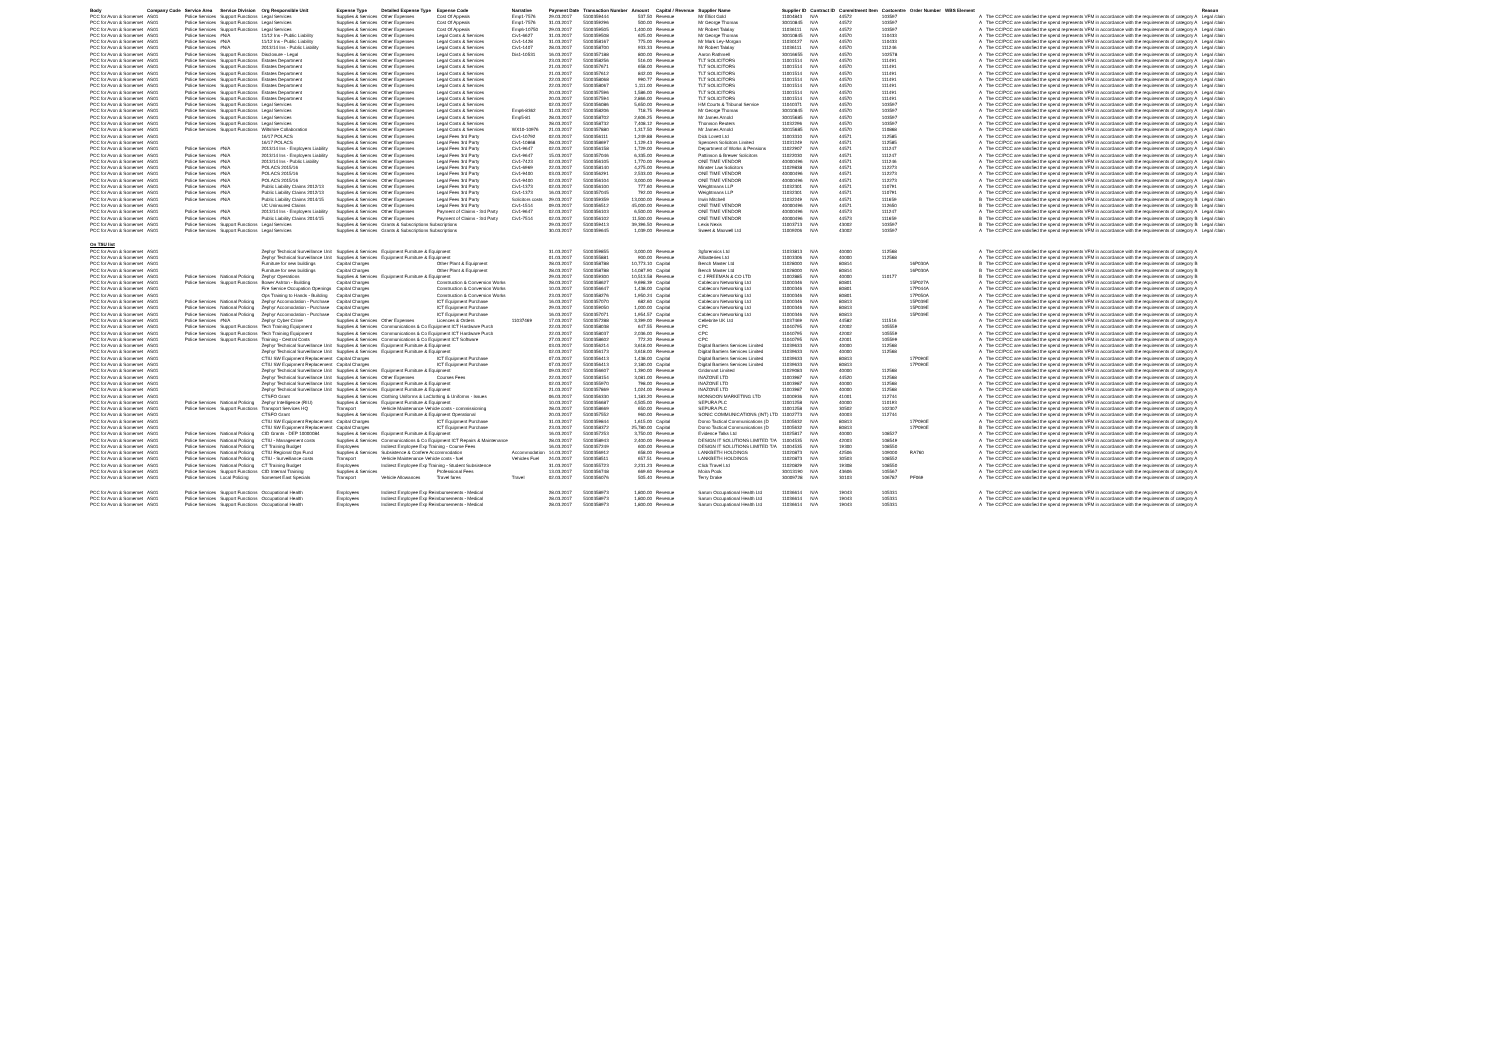| Body | Company Code | Service Area | Service Division | Org Responsible Unit | Expense Type | Detailed Expense Type | Expense Code | Narrative | Payment Date | Transaction Number | Amount | Capital / Revenue | Supplier Name | Supplier ID | Contract ID | Commitment Item | Costcentre | Order Number | WBS Element | | | Reason |
| --- | --- | --- | --- | --- | --- | --- | --- | --- | --- | --- | --- | --- | --- | --- | --- | --- | --- | --- | --- | --- | --- | --- |
| PCC for Avon & Somerset | AS01 | Police Services | Support Functions | Legal Services | Supplies & Services | Other Expenses | Cost Of Appeals | Emp1-7576 | 29.03.2017 | 5100359444 | 537.50 | Revenue | Mr Elliot Gold | 11004843 | N/A | 44572 | 103597 | | | A | The CC/PCC are satisfied the spend represents VFM in accordance with the requirements of category A | Legal /clain |
| PCC for Avon & Somerset | AS01 | Police Services | Support Functions | Legal Services | Supplies & Services | Other Expenses | Cost Of Appeals | Emp1-7576 | 31.03.2017 | 5100359296 | 500.00 | Revenue | Mr George Thomas | 30010845 | N/A | 44572 | 103597 | | | A | The CC/PCC are satisfied the spend represents VFM in accordance with the requirements of category A | Legal /clain |
| PCC for Avon & Somerset | AS01 | Police Services | Support Functions | Legal Services | Supplies & Services | Other Expenses | Cost Of Appeals | Emp6-10750 | 29.03.2017 | 5100359505 | 1,400.00 | Revenue | Mr Robert Talalay | 11036111 | N/A | 44572 | 103597 | | | A | The CC/PCC are satisfied the spend represents VFM in accordance with the requirements of category A | Legal /clain |
| PCC for Avon & Somerset | AS01 | Police Services | #N/A | 11/12 Ins - Public Liability | Supplies & Services | Other Expenses | Legal Costs & Services | Civ1-6627 | 31.03.2017 | 5100359508 | 625.00 | Revenue | Mr George Thomas | 30010845 | N/A | 44570 | 110433 | | | A | The CC/PCC are satisfied the spend represents VFM in accordance with the requirements of category A | Legal /clain |
| PCC for Avon & Somerset | AS01 | Police Services | #N/A | 11/12 Ins - Public Liability | Supplies & Services | Other Expenses | Legal Costs & Services | Civ1-1428 | 31.03.2017 | 5100358167 | 775.00 | Revenue | Mr Mark Ley-Morgan | 11030127 | N/A | 44570 | 110433 | | | A | The CC/PCC are satisfied the spend represents VFM in accordance with the requirements of category A | Legal /clain |
| PCC for Avon & Somerset | AS01 | Police Services | #N/A | 2013/14 Ins - Public Liability | Supplies & Services | Other Expenses | Legal Costs & Services | Civ1-1407 | 28.03.2017 | 5100358700 | 933.33 | Revenue | Mr Robert Talalay | 11036111 | N/A | 44570 | 111246 | | | A | The CC/PCC are satisfied the spend represents VFM in accordance with the requirements of category A | Legal /clain |
| PCC for Avon & Somerset | AS01 | Police Services | Support Functions | Disclosure - Legal | Supplies & Services | Other Expenses | Legal Costs & Services | Dis1-10531 | 16.03.2017 | 5100357188 | 800.00 | Revenue | Aaron Rathmell | 30016655 | N/A | 44570 | 102578 | | | A | The CC/PCC are satisfied the spend represents VFM in accordance with the requirements of category A | Legal /clain |
| PCC for Avon & Somerset | AS01 | Police Services | Support Functions | Estates Department | Supplies & Services | Other Expenses | Legal Costs & Services | | 23.03.2017 | 5100358256 | 516.00 | Revenue | TLT SOLICITORS | 11001514 | N/A | 44570 | 111491 | | | A | The CC/PCC are satisfied the spend represents VFM in accordance with the requirements of category A | Legal /clain |
| PCC for Avon & Somerset | AS01 | Police Services | Support Functions | Estates Department | Supplies & Services | Other Expenses | Legal Costs & Services | | 21.03.2017 | 5100357671 | 658.00 | Revenue | TLT SOLICITORS | 11001514 | N/A | 44570 | 111491 | | | A | The CC/PCC are satisfied the spend represents VFM in accordance with the requirements of category A | Legal /clain |
| PCC for Avon & Somerset | AS01 | Police Services | Support Functions | Estates Department | Supplies & Services | Other Expenses | Legal Costs & Services | | 21.03.2017 | 5100357612 | 842.00 | Revenue | TLT SOLICITORS | 11001514 | N/A | 44570 | 111491 | | | A | The CC/PCC are satisfied the spend represents VFM in accordance with the requirements of category A | Legal /clain |
| PCC for Avon & Somerset | AS01 | Police Services | Support Functions | Estates Department | Supplies & Services | Other Expenses | Legal Costs & Services | | 22.03.2017 | 5100358068 | 990.77 | Revenue | TLT SOLICITORS | 11001514 | N/A | 44570 | 111491 | | | A | The CC/PCC are satisfied the spend represents VFM in accordance with the requirements of category A | Legal /clain |
| PCC for Avon & Somerset | AS01 | Police Services | Support Functions | Estates Department | Supplies & Services | Other Expenses | Legal Costs & Services | | 22.03.2017 | 5100358067 | 1,111.00 | Revenue | TLT SOLICITORS | 11001514 | N/A | 44570 | 111491 | | | A | The CC/PCC are satisfied the spend represents VFM in accordance with the requirements of category A | Legal /clain |
| PCC for Avon & Somerset | AS01 | Police Services | Support Functions | Estates Department | Supplies & Services | Other Expenses | Legal Costs & Services | | 20.03.2017 | 5100357596 | 1,586.00 | Revenue | TLT SOLICITORS | 11001514 | N/A | 44570 | 111491 | | | A | The CC/PCC are satisfied the spend represents VFM in accordance with the requirements of category A | Legal /clain |
| PCC for Avon & Somerset | AS01 | Police Services | Support Functions | Estates Department | Supplies & Services | Other Expenses | Legal Costs & Services | | 20.03.2017 | 5100357594 | 2,866.00 | Revenue | TLT SOLICITORS | 11001514 | N/A | 44570 | 111491 | | | A | The CC/PCC are satisfied the spend represents VFM in accordance with the requirements of category A | Legal /clain |
| PCC for Avon & Somerset | AS01 | Police Services | Support Functions | Legal Services | Supplies & Services | Other Expenses | Legal Costs & Services | | 02.03.2017 | 5100356086 | 5,650.00 | Revenue | HM Courts & Tribunal Service | 11040371 | N/A | 44570 | 103597 | | | A | The CC/PCC are satisfied the spend represents VFM in accordance with the requirements of category A | Legal /clain |
| PCC for Avon & Somerset | AS01 | Police Services | Support Functions | Legal Services | Supplies & Services | Other Expenses | Legal Costs & Services | Emp6-8362 | 31.03.2017 | 5100358206 | 718.75 | Revenue | Mr George Thomas | 30010845 | N/A | 44570 | 103597 | | | A | The CC/PCC are satisfied the spend represents VFM in accordance with the requirements of category A | Legal /clain |
| PCC for Avon & Somerset | AS01 | Police Services | Support Functions | Legal Services | Supplies & Services | Other Expenses | Legal Costs & Services | Emp5-81 | 28.03.2017 | 5100358702 | 2,606.25 | Revenue | Mr James Arnold | 30015685 | N/A | 44570 | 103597 | | | A | The CC/PCC are satisfied the spend represents VFM in accordance with the requirements of category A | Legal /clain |
| PCC for Avon & Somerset | AS01 | Police Services | Support Functions | Legal Services | Supplies & Services | Other Expenses | Legal Costs & Services | | 28.03.2017 | 5100358732 | 7,408.12 | Revenue | Thomson Reuters | 11032296 | N/A | 44570 | 103597 | | | A | The CC/PCC are satisfied the spend represents VFM in accordance with the requirements of category A | Legal /clain |
| PCC for Avon & Somerset | AS01 | Police Services | Support Functions | Wiltshire Collaboration | Supplies & Services | Other Expenses | Legal Costs & Services | WX10-10976 | 21.03.2017 | 5100357880 | 1,317.50 | Revenue | Mr James Arnold | 30015685 | N/A | 44570 | 110868 | | | A | The CC/PCC are satisfied the spend represents VFM in accordance with the requirements of category A | Legal /clain |
| PCC for Avon & Somerset | AS01 | | | 16/17 POLACS | Supplies & Services | Other Expenses | Legal Fees 3rd Party | Civ1-10792 | 02.03.2017 | 5100356111 | 1,249.88 | Revenue | Dick Lovett Ltd | 11003310 | N/A | 44571 | 112585 | | | A | The CC/PCC are satisfied the spend represents VFM in accordance with the requirements of category A | Legal /clain |
| PCC for Avon & Somerset | AS01 | | | 16/17 POLACS | Supplies & Services | Other Expenses | Legal Fees 3rd Party | Civ1-10868 | 28.03.2017 | 5100358697 | 1,129.43 | Revenue | Spencers Solicitors Limited | 11031249 | N/A | 44571 | 112585 | | | A | The CC/PCC are satisfied the spend represents VFM in accordance with the requirements of category A | Legal /clain |
| PCC for Avon & Somerset | AS01 | Police Services | #N/A | 2013/14 Ins - Employers Liability | Supplies & Services | Other Expenses | Legal Fees 3rd Party | Civ1-9647 | 02.03.2017 | 5100356158 | 1,729.00 | Revenue | Department of Works & Pensions | 11022907 | N/A | 44571 | 111247 | | | A | The CC/PCC are satisfied the spend represents VFM in accordance with the requirements of category A | Legal /clain |
| PCC for Avon & Somerset | AS01 | Police Services | #N/A | 2013/14 Ins - Employers Liability | Supplies & Services | Other Expenses | Legal Fees 3rd Party | Civ1-9647 | 15.03.2017 | 5100357046 | 6,335.00 | Revenue | Pattinson & Brewer Solicitors | 11022030 | N/A | 44571 | 111247 | | | A | The CC/PCC are satisfied the spend represents VFM in accordance with the requirements of category A | Legal /clain |
| PCC for Avon & Somerset | AS01 | Police Services | #N/A | 2013/14 Ins - Public Liability | Supplies & Services | Other Expenses | Legal Fees 3rd Party | Civ1-7423 | 02.03.2017 | 5100356105 | 1,770.00 | Revenue | ONE TIME VENDOR | 40000496 | N/A | 44571 | 111246 | | | A | The CC/PCC are satisfied the spend represents VFM in accordance with the requirements of category A | Legal /clain |
| PCC for Avon & Somerset | AS01 | Police Services | #N/A | POLACS 2015/16 | Supplies & Services | Other Expenses | Legal Fees 3rd Party | Civ1-6969 | 22.03.2017 | 5100358140 | 4,275.00 | Revenue | Minster Law Solicitors | 11029838 | N/A | 44571 | 112273 | | | A | The CC/PCC are satisfied the spend represents VFM in accordance with the requirements of category A | Legal /clain |
| PCC for Avon & Somerset | AS01 | Police Services | #N/A | POLACS 2015/16 | Supplies & Services | Other Expenses | Legal Fees 3rd Party | Civ1-9400 | 03.03.2017 | 5100356291 | 2,533.00 | Revenue | ONE TIME VENDOR | 40000496 | N/A | 44571 | 112273 | | | A | The CC/PCC are satisfied the spend represents VFM in accordance with the requirements of category A | Legal /clain |
| PCC for Avon & Somerset | AS01 | Police Services | #N/A | POLACS 2015/16 | Supplies & Services | Other Expenses | Legal Fees 3rd Party | Civ1-9400 | 02.03.2017 | 5100356104 | 3,000.00 | Revenue | ONE TIME VENDOR | 40000496 | N/A | 44571 | 112273 | | | A | The CC/PCC are satisfied the spend represents VFM in accordance with the requirements of category A | Legal /clain |
| PCC for Avon & Somerset | AS01 | Police Services | #N/A | Public Liability Claims 2012/13 | Supplies & Services | Other Expenses | Legal Fees 3rd Party | Civ1-1373 | 02.03.2017 | 5100356100 | 777.60 | Revenue | Weightmans LLP | 11032301 | N/A | 44571 | 110791 | | | A | The CC/PCC are satisfied the spend represents VFM in accordance with the requirements of category A | Legal /clain |
| PCC for Avon & Somerset | AS01 | Police Services | #N/A | Public Liability Claims 2012/13 | Supplies & Services | Other Expenses | Legal Fees 3rd Party | Civ1-1373 | 16.03.2017 | 5100357045 | 792.00 | Revenue | Weightmans LLP | 11032301 | N/A | 44571 | 110791 | | | A | The CC/PCC are satisfied the spend represents VFM in accordance with the requirements of category A | Legal /clain |
| PCC for Avon & Somerset | AS01 | Police Services | #N/A | Public Liability Claims 2014/15 | Supplies & Services | Other Expenses | Legal Fees 3rd Party | Solicitors costs | 29.03.2017 | 5100359359 | 13,000.00 | Revenue | Irwin Mitchell | 11032249 | N/A | 44571 | 111659 | | | B | The CC/PCC are satisfied the spend represents VFM in accordance with the requirements of category B | Legal /clain |
| PCC for Avon & Somerset | AS01 | | | UC Uninsured Claims | Supplies & Services | Other Expenses | Legal Fees 3rd Party | Civ1-1514 | 09.03.2017 | 5100356512 | 45,000.00 | Revenue | ONE TIME VENDOR | 40000496 | N/A | 44571 | 112650 | | | B | The CC/PCC are satisfied the spend represents VFM in accordance with the requirements of category B | Legal /clain |
| PCC for Avon & Somerset | AS01 | Police Services | #N/A | 2013/14 Ins - Employers Liability | Supplies & Services | Other Expenses | Payment of Claims - 3rd Party | Civ1-9647 | 02.03.2017 | 5100356103 | 6,500.00 | Revenue | ONE TIME VENDOR | 40000496 | N/A | 44573 | 111247 | | | A | The CC/PCC are satisfied the spend represents VFM in accordance with the requirements of category A | Legal /clain |
| PCC for Avon & Somerset | AS01 | Police Services | #N/A | Public Liability Claims 2014/15 | Supplies & Services | Other Expenses | Payment of Claims - 3rd Party | Civ1-7514 | 02.03.2017 | 5100356102 | 11,500.00 | Revenue | ONE TIME VENDOR | 40000496 | N/A | 44573 | 111659 | | | B | The CC/PCC are satisfied the spend represents VFM in accordance with the requirements of category B | Legal /clain |
| PCC for Avon & Somerset | AS01 | Police Services | Support Functions | Legal Services | Supplies & Services | Grants & Subscriptions Subscriptions | | | 29.03.2017 | 5100359413 | 39,396.50 | Revenue | Lexis Nexis | 11003713 | N/A | 43002 | 103597 | | | B | The CC/PCC are satisfied the spend represents VFM in accordance with the requirements of category B | Legal /clain |
| PCC for Avon & Somerset | AS01 | Police Services | Support Functions | Legal Services | Supplies & Services | Grants & Subscriptions Subscriptions | | | 30.03.2017 | 5100359645 | 1,039.00 | Revenue | Sweet & Maxwell Ltd | 11009206 | N/A | 43002 | 103597 | | | A | The CC/PCC are satisfied the spend represents VFM in accordance with the requirements of category A | Legal /clain |
| On TSU list | | | | | | | | | | | | | | | | | | | | | | |
| PCC for Avon & Somerset | AS01 | | | Zephyr Technical Surveillance Unit | Supplies & Services | Equipment Furniture & Equipment | | | 31.03.2017 | 5100359855 | 3,000.00 | Revenue | 3gforensics Ltd | 11033813 | N/A | 40000 | 112568 | | | A | The CC/PCC are satisfied the spend represents VFM in accordance with the requirements of category A | |
| PCC for Avon & Somerset | AS01 | | | Zephyr Technical Surveillance Unit | Supplies & Services | Equipment Furniture & Equipment | | | 01.03.2017 | 5100355881 | 900.00 | Revenue | Allbatteries Ltd | 11003306 | N/A | 40000 | 112568 | | | A | The CC/PCC are satisfied the spend represents VFM in accordance with the requirements of category A | |
| PCC for Avon & Somerset | AS01 | | | Furniture for new buildings | Capital Charges | | Other Plant & Equipment | | 28.03.2017 | 5100358788 | 10,773.10 | Capital | Bench Master Ltd | 11028000 | N/A | 80814 | | 16P030A | | B | The CC/PCC are satisfied the spend represents VFM in accordance with the requirements of category B | |
| PCC for Avon & Somerset | AS01 | | | Furniture for new buildings | Capital Charges | | Other Plant & Equipment | | 28.03.2017 | 5100358788 | 14,087.90 | Capital | Bench Master Ltd | 11028000 | N/A | 80814 | | 16P030A | | B | The CC/PCC are satisfied the spend represents VFM in accordance with the requirements of category B | |
| PCC for Avon & Somerset | AS01 | Police Services | National Policing | Zephyr Operations | Supplies & Services | Equipment Furniture & Equipment | | | 29.03.2017 | 5100359300 | 10,513.58 | Revenue | C J FREEMAN & CO LTD | 11002885 | N/A | 40000 | 110177 | | | B | The CC/PCC are satisfied the spend represents VFM in accordance with the requirements of category B | |
| PCC for Avon & Somerset | AS01 | Police Services | Support Functions | Bower Ashton - Building | Capital Charges | | Construction & Conversion Works | | 28.03.2017 | 5100358627 | 9,698.39 | Capital | Cablecom Networking Ltd | 11000346 | N/A | 80801 | | 15P027A | | A | The CC/PCC are satisfied the spend represents VFM in accordance with the requirements of category A | |
| PCC for Avon & Somerset | AS01 | | | Fire Service Occupation Openings | Capital Charges | | Construction & Conversion Works | | 10.03.2017 | 5100356647 | 1,438.00 | Capital | Cablecom Networking Ltd | 11000346 | N/A | 80801 | | 17P044A | | A | The CC/PCC are satisfied the spend represents VFM in accordance with the requirements of category A | |
| PCC for Avon & Somerset | AS01 | | | Ops Training to Hands - Building | Capital Charges | | Construction & Conversion Works | | 23.03.2017 | 5100358276 | 1,950.24 | Capital | Cablecom Networking Ltd | 11000346 | N/A | 80801 | | 17P050A | | A | The CC/PCC are satisfied the spend represents VFM in accordance with the requirements of category A | |
| PCC for Avon & Somerset | AS01 | Police Services | National Policing | Zephyr Accomodation - Purchase | Capital Charges | | ICT Equipment Purchase | | 16.03.2017 | 5100357070 | 682.60 | Capital | Cablecom Networking Ltd | 11000346 | N/A | 80813 | | 15P039E | | A | The CC/PCC are satisfied the spend represents VFM in accordance with the requirements of category A | |
| PCC for Avon & Somerset | AS01 | Police Services | National Policing | Zephyr Accomodation - Purchase | Capital Charges | | ICT Equipment Purchase | | 29.03.2017 | 5100359050 | 1,000.00 | Capital | Cablecom Networking Ltd | 11000346 | N/A | 80813 | | 15P039E | | A | The CC/PCC are satisfied the spend represents VFM in accordance with the requirements of category A | |
| PCC for Avon & Somerset | AS01 | Police Services | National Policing | Zephyr Accomodation - Purchase | Capital Charges | | ICT Equipment Purchase | | 16.03.2017 | 5100357071 | 1,954.57 | Capital | Cablecom Networking Ltd | 11000346 | N/A | 80813 | | 15P039E | | A | The CC/PCC are satisfied the spend represents VFM in accordance with the requirements of category A | |
| PCC for Avon & Somerset | AS01 | Police Services | #N/A | Zephyr Cyber Crime | Supplies & Services | Other Expenses | Licences & Orders | 11037469 | 17.03.2017 | 5100357288 | 3,399.00 | Revenue | Cellebrite UK Ltd | 11037469 | N/A | 44582 | 111516 | | | A | The CC/PCC are satisfied the spend represents VFM in accordance with the requirements of category A | |
| PCC for Avon & Somerset | AS01 | Police Services | Support Functions | Tech Training Equipment | Supplies & Services | Communications & Co Equipment ICT Hardware Purch | | | 22.03.2017 | 5100358038 | 647.55 | Revenue | CPC | 11040795 | N/A | 42002 | 105559 | | | A | The CC/PCC are satisfied the spend represents VFM in accordance with the requirements of category A | |
| PCC for Avon & Somerset | AS01 | Police Services | Support Functions | Tech Training Equipment | Supplies & Services | Communications & Co Equipment ICT Hardware Purch | | | 22.03.2017 | 5100358037 | 2,036.00 | Revenue | CPC | 11040795 | N/A | 42002 | 105559 | | | A | The CC/PCC are satisfied the spend represents VFM in accordance with the requirements of category A | |
| PCC for Avon & Somerset | AS01 | Police Services | Support Functions | Training - Central Costs | Supplies & Services | Communications & Co Equipment ICT Software | | | 27.03.2017 | 5100358602 | 772.20 | Revenue | CPC | 11040795 | N/A | 42001 | 105599 | | | A | The CC/PCC are satisfied the spend represents VFM in accordance with the requirements of category A | |
| PCC for Avon & Somerset | AS01 | | | Zephyr Technical Surveillance Unit | Supplies & Services | Equipment Furniture & Equipment | | | 03.03.2017 | 5100356214 | 3,618.00 | Revenue | Digital Barriers Services Limited | 11039633 | N/A | 40000 | 112568 | | | A | The CC/PCC are satisfied the spend represents VFM in accordance with the requirements of category A | |
| PCC for Avon & Somerset | AS01 | | | Zephyr Technical Surveillance Unit | Supplies & Services | Equipment Furniture & Equipment | | | 02.03.2017 | 5100356173 | 3,618.00 | Revenue | Digital Barriers Services Limited | 11039633 | N/A | 40000 | 112568 | | | A | The CC/PCC are satisfied the spend represents VFM in accordance with the requirements of category A | |
| PCC for Avon & Somerset | AS01 | | | CTIU SW Equipment Replacement | Capital Charges | | ICT Equipment Purchase | | 07.03.2017 | 5100356413 | 1,438.00 | Capital | Digital Barriers Services Limited | 11039633 | N/A | 80813 | | 17P090E | | A | The CC/PCC are satisfied the spend represents VFM in accordance with the requirements of category A | |
| PCC for Avon & Somerset | AS01 | | | CTIU SW Equipment Replacement | Capital Charges | | ICT Equipment Purchase | | 07.03.2017 | 5100356413 | 2,180.00 | Capital | Digital Barriers Services Limited | 11039633 | N/A | 80813 | | 17P090E | | A | The CC/PCC are satisfied the spend represents VFM in accordance with the requirements of category A | |
| PCC for Avon & Somerset | AS01 | | | Zephyr Technical Surveillance Unit | Supplies & Services | Equipment Furniture & Equipment | | | 09.03.2017 | 5100356607 | 1,390.00 | Revenue | Gridsmart Limited | 11029083 | N/A | 40000 | 112568 | | | A | The CC/PCC are satisfied the spend represents VFM in accordance with the requirements of category A | |
| PCC for Avon & Somerset | AS01 | | | Zephyr Technical Surveillance Unit | Supplies & Services | Other Expenses | Courses Fees | | 22.03.2017 | 5100358154 | 3,081.00 | Revenue | INAZONE LTD | 11003987 | N/A | 44520 | 112568 | | | A | The CC/PCC are satisfied the spend represents VFM in accordance with the requirements of category A | |
| PCC for Avon & Somerset | AS01 | | | Zephyr Technical Surveillance Unit | Supplies & Services | Equipment Furniture & Equipment | | | 02.03.2017 | 5100355970 | 798.00 | Revenue | INAZONE LTD | 11003987 | N/A | 40000 | 112568 | | | A | The CC/PCC are satisfied the spend represents VFM in accordance with the requirements of category A | |
| PCC for Avon & Somerset | AS01 | | | Zephyr Technical Surveillance Unit | Supplies & Services | Equipment Furniture & Equipment | | | 21.03.2017 | 5100357869 | 1,024.00 | Revenue | INAZONE LTD | 11003987 | N/A | 40000 | 112568 | | | A | The CC/PCC are satisfied the spend represents VFM in accordance with the requirements of category A | |
| PCC for Avon & Somerset | AS01 | | | CTSFO Grant | Supplies & Services | Clothing Uniforms & LaClothing & Uniforms - Issues | | | 06.03.2017 | 5100356330 | 1,183.20 | Revenue | MONSOON MARKETING LTD | 11000936 | N/A | 41001 | 112744 | | | A | The CC/PCC are satisfied the spend represents VFM in accordance with the requirements of category A | |
| PCC for Avon & Somerset | AS01 | Police Services | National Policing | Zephyr Intelligence (RIU) | Supplies & Services | Equipment Furniture & Equipment | | | 10.03.2017 | 5100356687 | 4,505.00 | Revenue | SEPURA PLC | 11001258 | N/A | 40000 | 110193 | | | A | The CC/PCC are satisfied the spend represents VFM in accordance with the requirements of category A | |
| PCC for Avon & Somerset | AS01 | Police Services | Support Functions | Transport Services HQ | Transport | Vehicle Maintenance Vehicle costs - commissioning | | | 28.03.2017 | 5100358669 | 650.00 | Revenue | SEPURA PLC | 11001258 | N/A | 30502 | 102307 | | | A | The CC/PCC are satisfied the spend represents VFM in accordance with the requirements of category A | |
| PCC for Avon & Somerset | AS01 | | | CTSFO Grant | Supplies & Services | Equipment Furniture & Equipment Operational | | | 20.03.2017 | 5100357552 | 960.00 | Revenue | SONIC COMMUNICATIONS (INT) LTD | 11002773 | N/A | 40003 | 112744 | | | A | The CC/PCC are satisfied the spend represents VFM in accordance with the requirements of category A | |
| PCC for Avon & Somerset | AS01 | | | CTIU SW Equipment Replacement | Capital Charges | | ICT Equipment Purchase | | 31.03.2017 | 5100359844 | 1,615.00 | Capital | Domo Tactical Communications (D | 11005632 | N/A | 80813 | | 17P090E | | A | The CC/PCC are satisfied the spend represents VFM in accordance with the requirements of category A | |
| PCC for Avon & Somerset | AS01 | | | CTIU SW Equipment Replacement | Capital Charges | | ICT Equipment Purchase | | 23.03.2017 | 5100358372 | 25,780.00 | Capital | Domo Tactical Communications (D | 11005632 | N/A | 80813 | | 17P090E | | B | The CC/PCC are satisfied the spend represents VFM in accordance with the requirements of category B | |
| PCC for Avon & Somerset | AS01 | Police Services | National Policing | CID Grants - DEP 10000084 | Supplies & Services | Equipment Furniture & Equipment | | | 16.03.2017 | 5100357253 | 3,750.00 | Revenue | Evidence Talks Ltd | 11025817 | N/A | 40000 | 108527 | | | A | The CC/PCC are satisfied the spend represents VFM in accordance with the requirements of category A | |
| PCC for Avon & Somerset | AS01 | Police Services | National Policing | CTIU - Management costs | Supplies & Services | Communications & Co Equipment ICT Repairs & Maintenance | | | 28.03.2017 | 5100358943 | 2,400.00 | Revenue | DESIGN IT SOLUTIONS LIMITED T/A | 11004535 | N/A | 42003 | 108549 | | | A | The CC/PCC are satisfied the spend represents VFM in accordance with the requirements of category A | |
| PCC for Avon & Somerset | AS01 | Police Services | National Policing | CT Training Budget | Employees | Indirect Employee Exp Training - Course Fees | | | 16.03.2017 | 5100357249 | 600.00 | Revenue | DESIGN IT SOLUTIONS LIMITED T/A | 11004535 | N/A | 19300 | 108550 | | | A | The CC/PCC are satisfied the spend represents VFM in accordance with the requirements of category A | |
| PCC for Avon & Somerset | AS01 | Police Services | National Policing | CTIU Regional Ops Fund | Supplies & Services | Subsistence & Confere Accommodation | | Accommodation | 14.03.2017 | 5100356912 | 658.00 | Revenue | LANKBETH HOLDINGS | 11020873 | N/A | 42506 | 109000 | RA760 | | A | The CC/PCC are satisfied the spend represents VFM in accordance with the requirements of category A | |
| PCC for Avon & Somerset | AS01 | Police Services | National Policing | CTIU - Surveillance costs | Transport | Vehicle Maintenance Vehicle costs - fuel | | Vehicles Fuel | 24.03.2017 | 5100358511 | 657.51 | Revenue | LANKBETH HOLDINGS | 11020873 | N/A | 30503 | 108552 | | | A | The CC/PCC are satisfied the spend represents VFM in accordance with the requirements of category A | |
| PCC for Avon & Somerset | AS01 | Police Services | National Policing | CT Training Budget | Employees | Indirect Employee Exp Training - Student Subsistence | | | 31.03.2017 | 5100355723 | 2,231.23 | Revenue | Click Travel Ltd | 11020829 | N/A | 19308 | 108550 | | | A | The CC/PCC are satisfied the spend represents VFM in accordance with the requirements of category A | |
| PCC for Avon & Somerset | AS01 | Police Services | Support Functions | CID Internal Training | Supplies & Services | | Professional Fees | | 13.03.2017 | 5100356748 | 669.60 | Revenue | Moira Pook | 30013190 | N/A | 43606 | 105567 | | | A | The CC/PCC are satisfied the spend represents VFM in accordance with the requirements of category A | |
| PCC for Avon & Somerset | AS01 | Police Services | Local Policing | Somerset East Specials | Transport | Vehicle Allowances | Travel fares | Travel | 02.03.2017 | 5100356076 | 505.40 | Revenue | Terry Drake | 30009728 | N/A | 30103 | 106787 | PF069 | | A | The CC/PCC are satisfied the spend represents VFM in accordance with the requirements of category A | |
| PCC for Avon & Somerset | AS01 | Police Services | Support Functions | Occupational Health | Employees | Indirect Employee Exp Reimbursements - Medical | | | 28.03.2017 | 5100358973 | 1,800.00 | Revenue | Sarum Occupational Health Ltd | 11036614 | N/A | 19043 | 105331 | | | A | The CC/PCC are satisfied the spend represents VFM in accordance with the requirements of category A | |
| PCC for Avon & Somerset | AS01 | Police Services | Support Functions | Occupational Health | Employees | Indirect Employee Exp Reimbursements - Medical | | | 28.03.2017 | 5100358973 | 1,800.00 | Revenue | Sarum Occupational Health Ltd | 11036614 | N/A | 19043 | 105331 | | | A | The CC/PCC are satisfied the spend represents VFM in accordance with the requirements of category A | |
| PCC for Avon & Somerset | AS01 | Police Services | Support Functions | Occupational Health | Employees | Indirect Employee Exp Reimbursements - Medical | | | 28.03.2017 | 5100358973 | 1,800.00 | Revenue | Sarum Occupational Health Ltd | 11036614 | N/A | 19043 | 105331 | | | A | The CC/PCC are satisfied the spend represents VFM in accordance with the requirements of category A | |